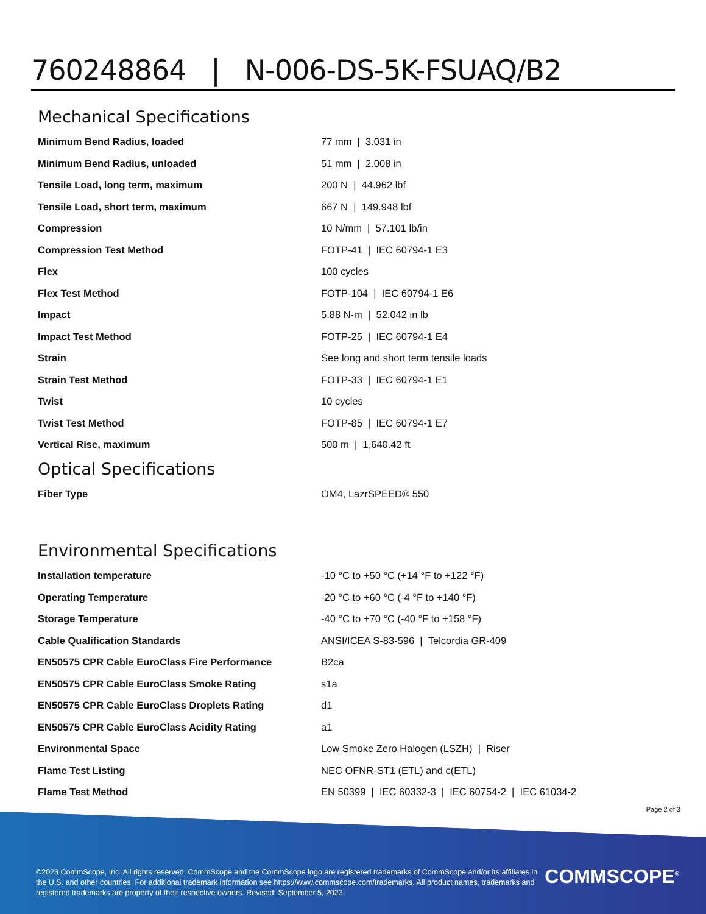760248864 | N-006-DS-5K-FSUAQ/B2
Mechanical Specifications
| Minimum Bend Radius, loaded | 77 mm / 3.031 in |
| Minimum Bend Radius, unloaded | 51 mm / 2.008 in |
| Tensile Load, long term, maximum | 200 N / 44.962 lbf |
| Tensile Load, short term, maximum | 667 N / 149.948 lbf |
| Compression | 10 N/mm / 57.101 lb/in |
| Compression Test Method | FOTP-41 / IEC 60794-1 E3 |
| Flex | 100 cycles |
| Flex Test Method | FOTP-104 / IEC 60794-1 E6 |
| Impact | 5.88 N-m / 52.042 in lb |
| Impact Test Method | FOTP-25 / IEC 60794-1 E4 |
| Strain | See long and short term tensile loads |
| Strain Test Method | FOTP-33 / IEC 60794-1 E1 |
| Twist | 10 cycles |
| Twist Test Method | FOTP-85 / IEC 60794-1 E7 |
| Vertical Rise, maximum | 500 m / 1,640.42 ft |
Optical Specifications
| Fiber Type | OM4, LazrSPEED® 550 |
Environmental Specifications
| Installation temperature | -10 °C to +50 °C (+14 °F to +122 °F) |
| Operating Temperature | -20 °C to +60 °C (-4 °F to +140 °F) |
| Storage Temperature | -40 °C to +70 °C (-40 °F to +158 °F) |
| Cable Qualification Standards | ANSI/ICEA S-83-596 / Telcordia GR-409 |
| EN50575 CPR Cable EuroClass Fire Performance | B2ca |
| EN50575 CPR Cable EuroClass Smoke Rating | s1a |
| EN50575 CPR Cable EuroClass Droplets Rating | d1 |
| EN50575 CPR Cable EuroClass Acidity Rating | a1 |
| Environmental Space | Low Smoke Zero Halogen (LSZH) / Riser |
| Flame Test Listing | NEC OFNR-ST1 (ETL) and c(ETL) |
| Flame Test Method | EN 50399 / IEC 60332-3 / IEC 60754-2 / IEC 61034-2 |
Page 2 of 3
©2023 CommScope, Inc. All rights reserved. CommScope and the CommScope logo are registered trademarks of CommScope and/or its affiliates in the U.S. and other countries. For additional trademark information see https://www.commscope.com/trademarks. All product names, trademarks and registered trademarks are property of their respective owners. Revised: September 5, 2023
COMMSCOPE<sup>®</sup>